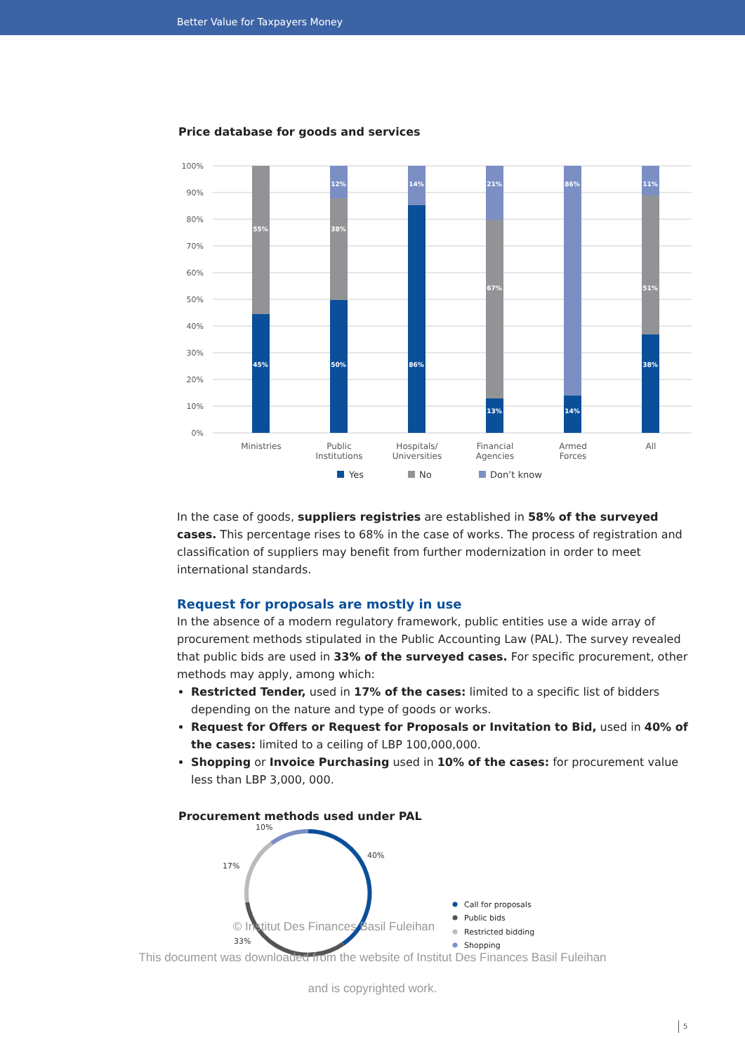Better Value for Taxpayers Money
Price database for goods and services
100%
90%
80%
70%
60%
50%
40%
30%
20%
10%
0%
55%
45%
12%
38%
50%
14%
86%
21%
67%
13%
86%
14%
11%
51%
38%
Ministries
Public
Institutions
Hospitals/
Universities
Financial
Agencies
Armed
Forces
All
Yes
No
Don’t know
In the case of goods, suppliers registries are established in 58% of the surveyed cases. This percentage rises to 68% in the case of works. The process of registration and classification of suppliers may benefit from further modernization in order to meet international standards.
Request for proposals are mostly in use
In the absence of a modern regulatory framework, public entities use a wide array of procurement methods stipulated in the Public Accounting Law (PAL). The survey revealed that public bids are used in 33% of the surveyed cases. For specific procurement, other methods may apply, among which:
Restricted Tender, used in 17% of the cases: limited to a specific list of bidders depending on the nature and type of goods or works.
Request for Offers or Request for Proposals or Invitation to Bid, used in 40% of the cases: limited to a ceiling of LBP 100,000,000.
Shopping or Invoice Purchasing used in 10% of the cases: for procurement value less than LBP 3,000, 000.
Procurement methods used under PAL
10%
40%
17%
33%
Call for proposals
Public bids
Restricted bidding
Shopping
© Institut Des Finances Basil Fuleihan
This document was downloaded from the website of Institut Des Finances Basil Fuleihan
and is copyrighted work.
5